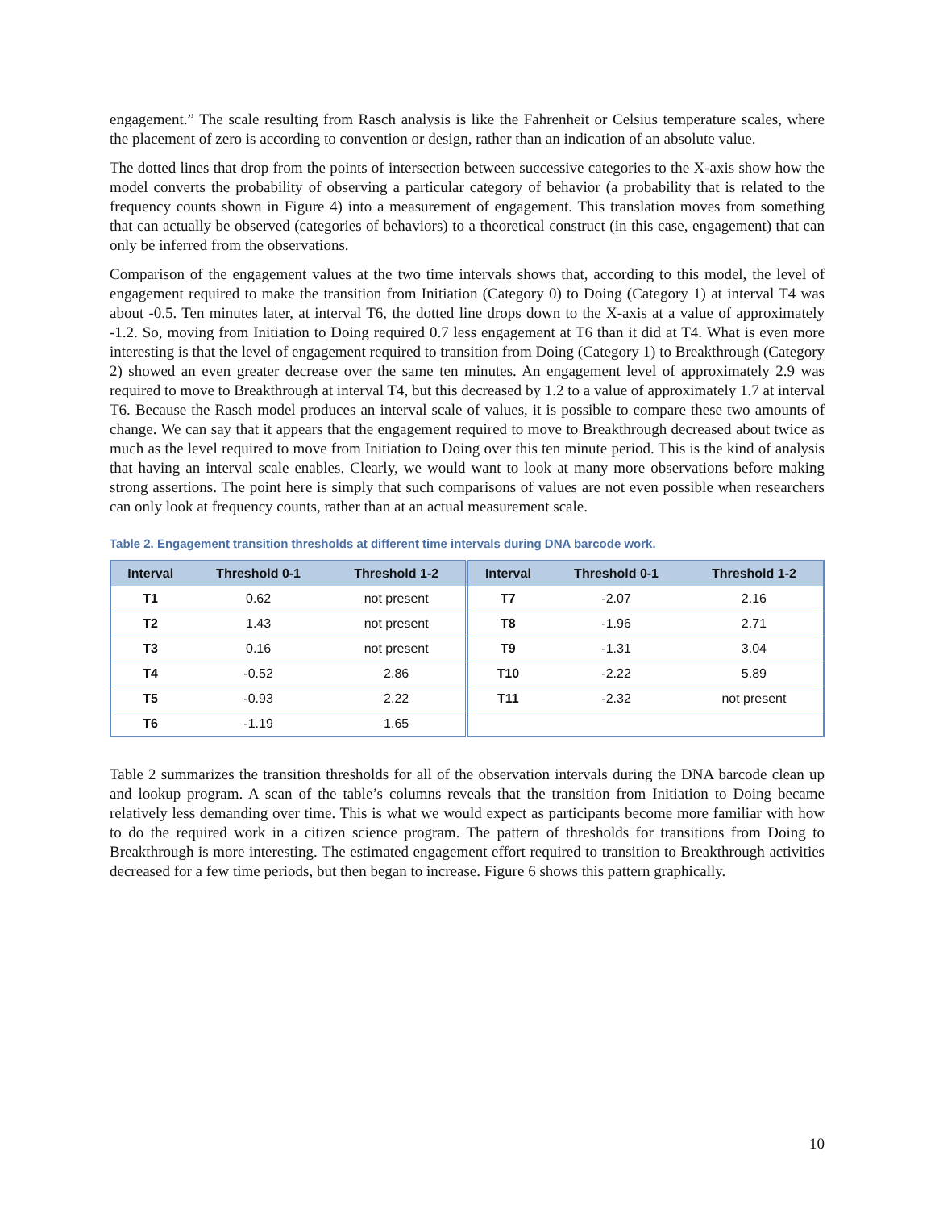engagement.” The scale resulting from Rasch analysis is like the Fahrenheit or Celsius temperature scales, where the placement of zero is according to convention or design, rather than an indication of an absolute value.
The dotted lines that drop from the points of intersection between successive categories to the X-axis show how the model converts the probability of observing a particular category of behavior (a probability that is related to the frequency counts shown in Figure 4) into a measurement of engagement. This translation moves from something that can actually be observed (categories of behaviors) to a theoretical construct (in this case, engagement) that can only be inferred from the observations.
Comparison of the engagement values at the two time intervals shows that, according to this model, the level of engagement required to make the transition from Initiation (Category 0) to Doing (Category 1) at interval T4 was about -0.5. Ten minutes later, at interval T6, the dotted line drops down to the X-axis at a value of approximately -1.2. So, moving from Initiation to Doing required 0.7 less engagement at T6 than it did at T4. What is even more interesting is that the level of engagement required to transition from Doing (Category 1) to Breakthrough (Category 2) showed an even greater decrease over the same ten minutes. An engagement level of approximately 2.9 was required to move to Breakthrough at interval T4, but this decreased by 1.2 to a value of approximately 1.7 at interval T6. Because the Rasch model produces an interval scale of values, it is possible to compare these two amounts of change. We can say that it appears that the engagement required to move to Breakthrough decreased about twice as much as the level required to move from Initiation to Doing over this ten minute period. This is the kind of analysis that having an interval scale enables. Clearly, we would want to look at many more observations before making strong assertions. The point here is simply that such comparisons of values are not even possible when researchers can only look at frequency counts, rather than at an actual measurement scale.
Table 2. Engagement transition thresholds at different time intervals during DNA barcode work.
| Interval | Threshold 0-1 | Threshold 1-2 | Interval | Threshold 0-1 | Threshold 1-2 |
| --- | --- | --- | --- | --- | --- |
| T1 | 0.62 | not present | T7 | -2.07 | 2.16 |
| T2 | 1.43 | not present | T8 | -1.96 | 2.71 |
| T3 | 0.16 | not present | T9 | -1.31 | 3.04 |
| T4 | -0.52 | 2.86 | T10 | -2.22 | 5.89 |
| T5 | -0.93 | 2.22 | T11 | -2.32 | not present |
| T6 | -1.19 | 1.65 | | | |
Table 2 summarizes the transition thresholds for all of the observation intervals during the DNA barcode clean up and lookup program. A scan of the table’s columns reveals that the transition from Initiation to Doing became relatively less demanding over time. This is what we would expect as participants become more familiar with how to do the required work in a citizen science program. The pattern of thresholds for transitions from Doing to Breakthrough is more interesting. The estimated engagement effort required to transition to Breakthrough activities decreased for a few time periods, but then began to increase. Figure 6 shows this pattern graphically.
10